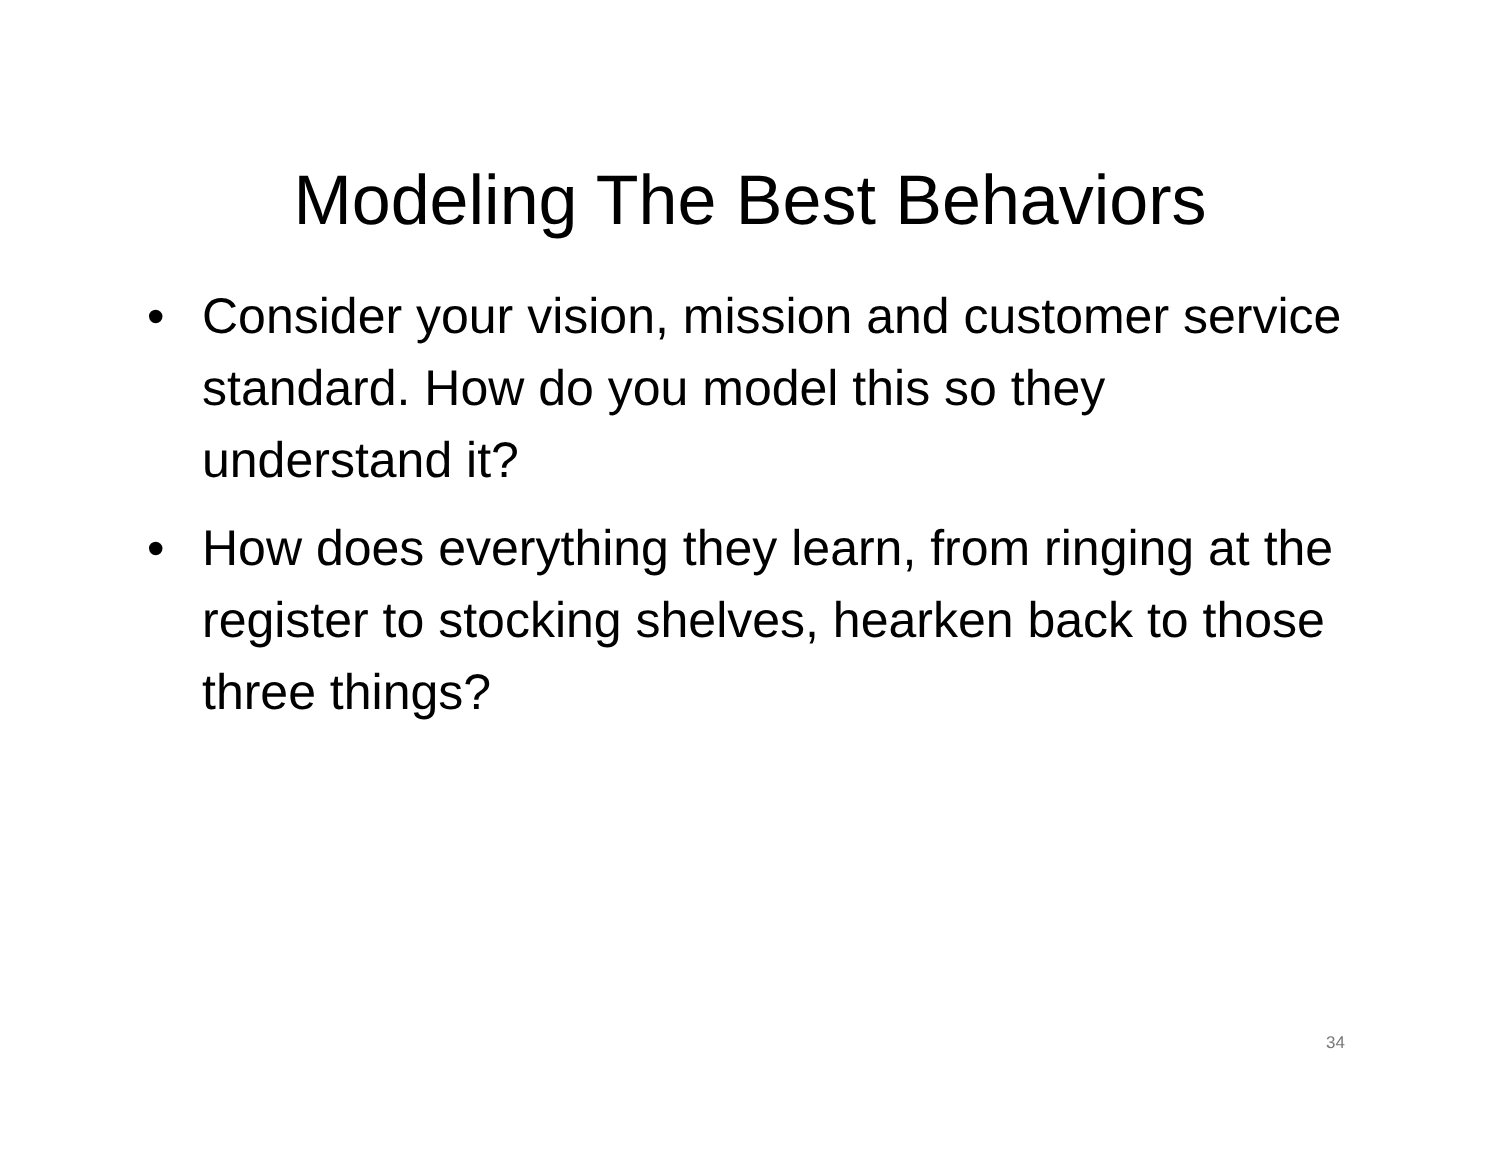Modeling The Best Behaviors
• Consider your vision, mission and customer service standard. How do you model this so they understand it?
• How does everything they learn, from ringing at the register to stocking shelves, hearken back to those three things?
34